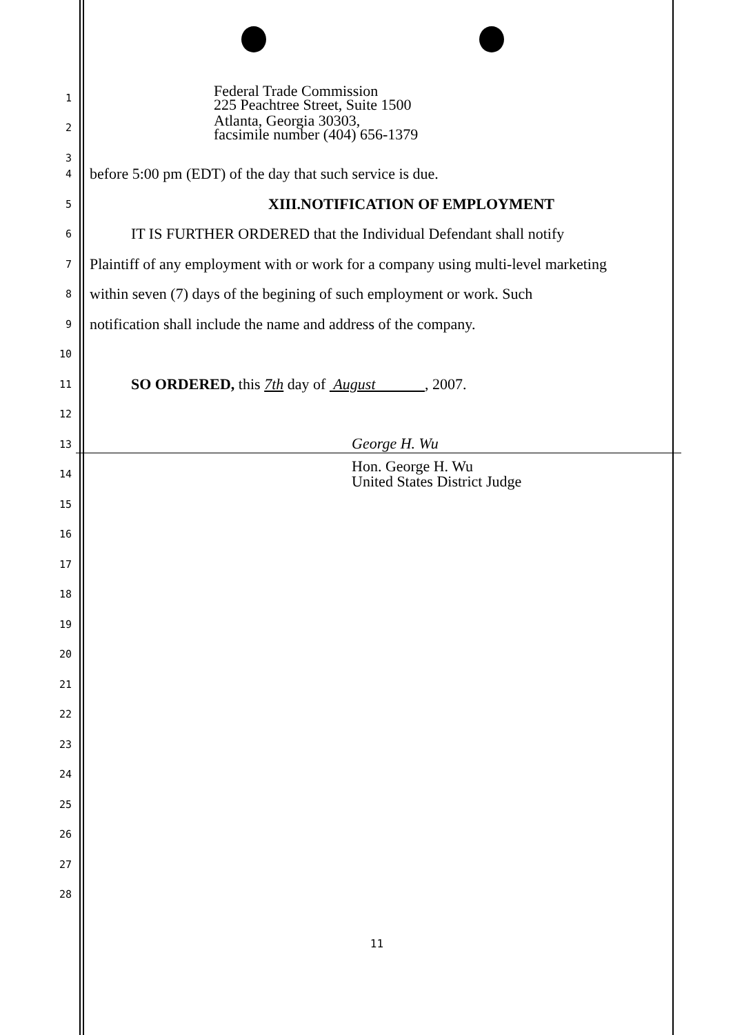1
Federal Trade Commission
225 Peachtree Street, Suite 1500
2
Atlanta, Georgia 30303,
facsimile number (404) 656-1379
3
4
before 5:00 pm (EDT) of the day that such service is due.
5
XIII.NOTIFICATION OF EMPLOYMENT
6
IT IS FURTHER ORDERED that the Individual Defendant shall notify
7
Plaintiff of any employment with or work for a company using multi-level marketing
8
within seven (7) days of the begining of such employment or work. Such
9
notification shall include the name and address of the company.
10
11
SO ORDERED, this 7th day of August , 2007.
12
13
George H. Wu
14
Hon. George H. Wu
United States District Judge
15
16
17
18
19
20
21
22
23
24
25
26
27
28
11